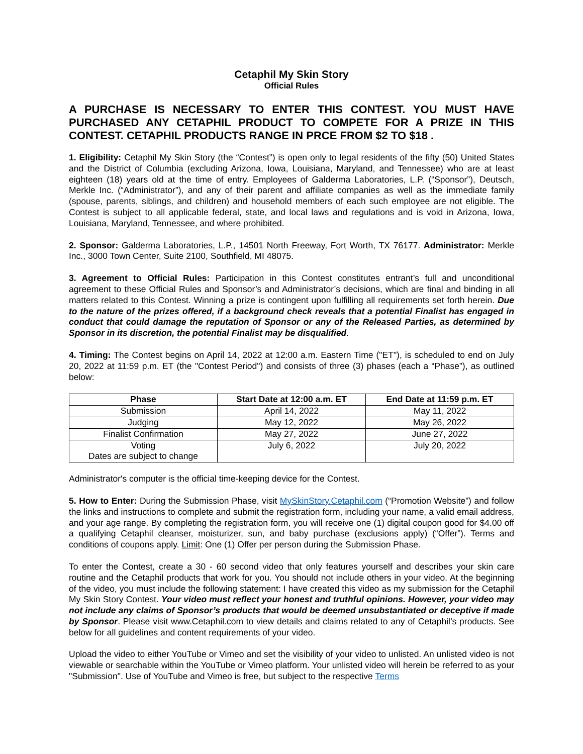Cetaphil My Skin Story
Official Rules
A PURCHASE IS NECESSARY TO ENTER THIS CONTEST. YOU MUST HAVE PURCHASED ANY CETAPHIL PRODUCT TO COMPETE FOR A PRIZE IN THIS CONTEST. CETAPHIL PRODUCTS RANGE IN PRCE FROM $2 TO $18 .
1. Eligibility: Cetaphil My Skin Story (the “Contest”) is open only to legal residents of the fifty (50) United States and the District of Columbia (excluding Arizona, Iowa, Louisiana, Maryland, and Tennessee) who are at least eighteen (18) years old at the time of entry. Employees of Galderma Laboratories, L.P. (“Sponsor”), Deutsch, Merkle Inc. (“Administrator”), and any of their parent and affiliate companies as well as the immediate family (spouse, parents, siblings, and children) and household members of each such employee are not eligible. The Contest is subject to all applicable federal, state, and local laws and regulations and is void in Arizona, Iowa, Louisiana, Maryland, Tennessee, and where prohibited.
2. Sponsor: Galderma Laboratories, L.P., 14501 North Freeway, Fort Worth, TX 76177. Administrator: Merkle Inc., 3000 Town Center, Suite 2100, Southfield, MI 48075.
3. Agreement to Official Rules: Participation in this Contest constitutes entrant’s full and unconditional agreement to these Official Rules and Sponsor’s and Administrator’s decisions, which are final and binding in all matters related to this Contest. Winning a prize is contingent upon fulfilling all requirements set forth herein. Due to the nature of the prizes offered, if a background check reveals that a potential Finalist has engaged in conduct that could damage the reputation of Sponsor or any of the Released Parties, as determined by Sponsor in its discretion, the potential Finalist may be disqualified.
4. Timing: The Contest begins on April 14, 2022 at 12:00 a.m. Eastern Time ("ET"), is scheduled to end on July 20, 2022 at 11:59 p.m. ET (the "Contest Period") and consists of three (3) phases (each a “Phase”), as outlined below:
| Phase | Start Date at 12:00 a.m. ET | End Date at 11:59 p.m. ET |
| --- | --- | --- |
| Submission | April 14, 2022 | May 11, 2022 |
| Judging | May 12, 2022 | May 26, 2022 |
| Finalist Confirmation | May 27, 2022 | June 27, 2022 |
| Voting Dates are subject to change | July 6, 2022 | July 20, 2022 |
Administrator's computer is the official time-keeping device for the Contest.
5. How to Enter: During the Submission Phase, visit MySkinStory.Cetaphil.com (“Promotion Website”) and follow the links and instructions to complete and submit the registration form, including your name, a valid email address, and your age range. By completing the registration form, you will receive one (1) digital coupon good for $4.00 off a qualifying Cetaphil cleanser, moisturizer, sun, and baby purchase (exclusions apply) (“Offer”). Terms and conditions of coupons apply. Limit: One (1) Offer per person during the Submission Phase.
To enter the Contest, create a 30 - 60 second video that only features yourself and describes your skin care routine and the Cetaphil products that work for you. You should not include others in your video. At the beginning of the video, you must include the following statement: I have created this video as my submission for the Cetaphil My Skin Story Contest. Your video must reflect your honest and truthful opinions. However, your video may not include any claims of Sponsor’s products that would be deemed unsubstantiated or deceptive if made by Sponsor. Please visit www.Cetaphil.com to view details and claims related to any of Cetaphil’s products. See below for all guidelines and content requirements of your video.
Upload the video to either YouTube or Vimeo and set the visibility of your video to unlisted. An unlisted video is not viewable or searchable within the YouTube or Vimeo platform. Your unlisted video will herein be referred to as your "Submission". Use of YouTube and Vimeo is free, but subject to the respective Terms